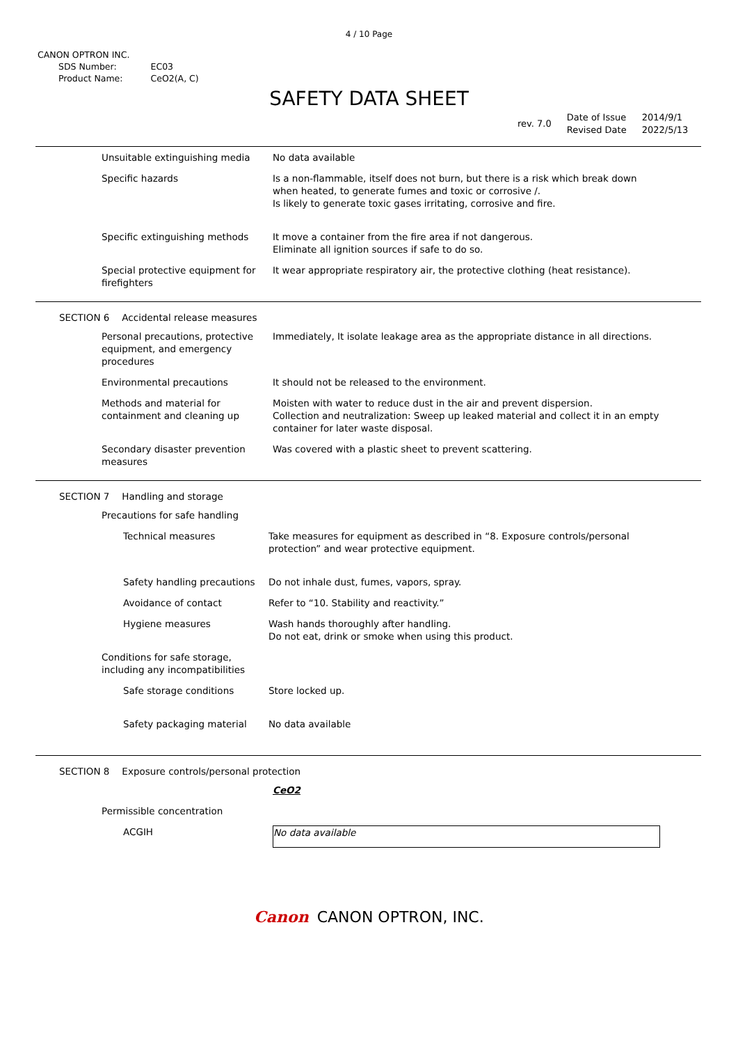4 / 10 Page
CANON OPTRON INC.
| SDS Number: | EC03 |
| Product Name: | CeO2(A, C) |
SAFETY DATA SHEET
| rev. 7.0 | Date of Issue Revised Date | 2014/9/1 2022/5/13 |
| Unsuitable extinguishing media | No data available |
| Specific hazards | Is a non-flammable, itself does not burn, but there is a risk which break down when heated, to generate fumes and toxic or corrosive /. Is likely to generate toxic gases irritating, corrosive and fire. |
| Specific extinguishing methods | It move a container from the fire area if not dangerous. Eliminate all ignition sources if safe to do so. |
| Special protective equipment for firefighters | It wear appropriate respiratory air, the protective clothing (heat resistance). |
SECTION 6 Accidental release measures
| Personal precautions, protective equipment, and emergency procedures | Immediately, It isolate leakage area as the appropriate distance in all directions. |
| Environmental precautions | It should not be released to the environment. |
| Methods and material for containment and cleaning up | Moisten with water to reduce dust in the air and prevent dispersion. Collection and neutralization: Sweep up leaked material and collect it in an empty container for later waste disposal. |
| Secondary disaster prevention measures | Was covered with a plastic sheet to prevent scattering. |
SECTION 7 Handling and storage
| Precautions for safe handling | |
| Technical measures | Take measures for equipment as described in “8. Exposure controls/personal protection” and wear protective equipment. |
| Safety handling precautions | Do not inhale dust, fumes, vapors, spray. |
| Avoidance of contact | Refer to “10. Stability and reactivity.” |
| Hygiene measures | Wash hands thoroughly after handling. Do not eat, drink or smoke when using this product. |
| Conditions for safe storage, including any incompatibilities | |
| Safe storage conditions | Store locked up. |
| Safety packaging material | No data available |
SECTION 8 Exposure controls/personal protection
| | CeO2 |
| Permissible concentration | |
| ACGIH | No data available |
Canon CANON OPTRON, INC.